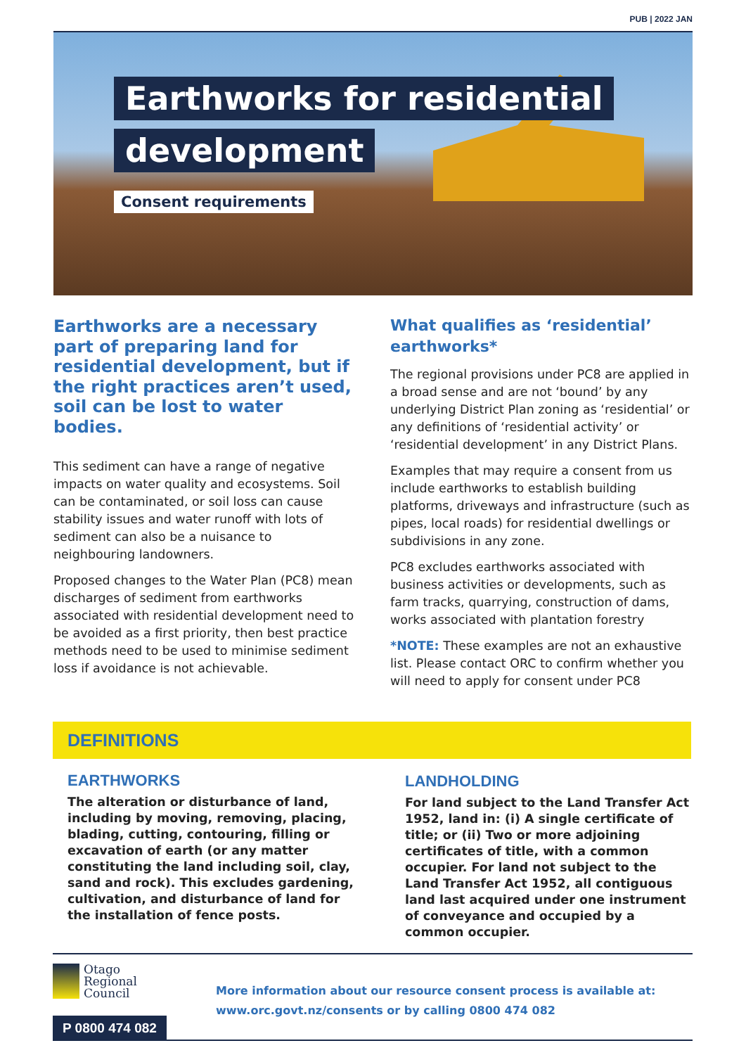PUB | 2022 JAN
Earthworks for residential
development
Consent requirements
Earthworks are a necessary part of preparing land for residential development, but if the right practices aren’t used, soil can be lost to water bodies.
This sediment can have a range of negative impacts on water quality and ecosystems. Soil can be contaminated, or soil loss can cause stability issues and water runoff with lots of sediment can also be a nuisance to neighbouring landowners.
Proposed changes to the Water Plan (PC8) mean discharges of sediment from earthworks associated with residential development need to be avoided as a first priority, then best practice methods need to be used to minimise sediment loss if avoidance is not achievable.
What qualifies as ‘residential’ earthworks*
The regional provisions under PC8 are applied in a broad sense and are not ‘bound’ by any underlying District Plan zoning as ‘residential’ or any definitions of ‘residential activity’ or ‘residential development’ in any District Plans.
Examples that may require a consent from us include earthworks to establish building platforms, driveways and infrastructure (such as pipes, local roads) for residential dwellings or subdivisions in any zone.
PC8 excludes earthworks associated with business activities or developments, such as farm tracks, quarrying, construction of dams, works associated with plantation forestry
*NOTE: These examples are not an exhaustive list. Please contact ORC to confirm whether you will need to apply for consent under PC8
DEFINITIONS
EARTHWORKS
The alteration or disturbance of land, including by moving, removing, placing, blading, cutting, contouring, filling or excavation of earth (or any matter constituting the land including soil, clay, sand and rock). This excludes gardening, cultivation, and disturbance of land for the installation of fence posts.
LANDHOLDING
For land subject to the Land Transfer Act 1952, land in: (i) A single certificate of title; or (ii) Two or more adjoining certificates of title, with a common occupier. For land not subject to the Land Transfer Act 1952, all contiguous land last acquired under one instrument of conveyance and occupied by a common occupier.
Otago
Regional
Council
More information about our resource consent process is available at:
www.orc.govt.nz/consents or by calling 0800 474 082
P 0800 474 082